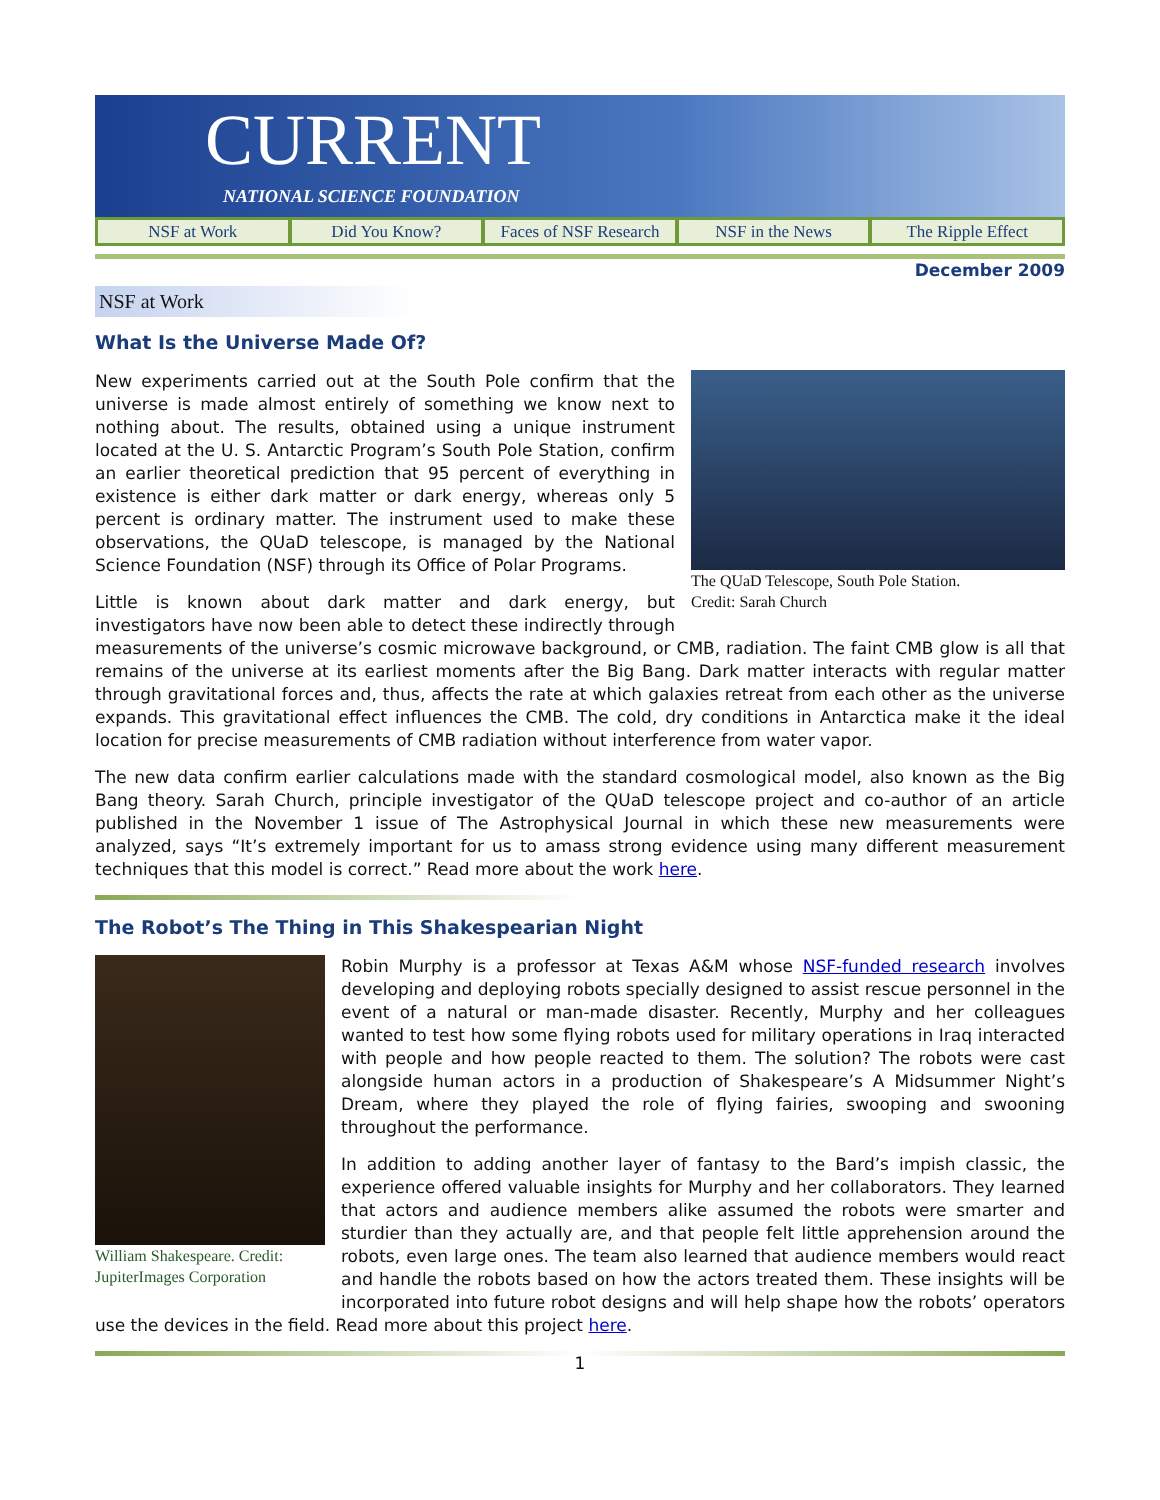CURRENT
NATIONAL SCIENCE FOUNDATION
NSF at Work Did You Know? Faces of NSF Research NSF in the News The Ripple Effect
December 2009
NSF at Work
What Is the Universe Made Of?
The QUaD Telescope, South Pole Station.
Credit: Sarah Church
New experiments carried out at the South Pole confirm that the universe is made almost entirely of something we know next to nothing about. The results, obtained using a unique instrument located at the U. S. Antarctic Program’s South Pole Station, confirm an earlier theoretical prediction that 95 percent of everything in existence is either dark matter or dark energy, whereas only 5 percent is ordinary matter. The instrument used to make these observations, the QUaD telescope, is managed by the National Science Foundation (NSF) through its Office of Polar Programs.
Little is known about dark matter and dark energy, but investigators have now been able to detect these indirectly through measurements of the universe’s cosmic microwave background, or CMB, radiation. The faint CMB glow is all that remains of the universe at its earliest moments after the Big Bang. Dark matter interacts with regular matter through gravitational forces and, thus, affects the rate at which galaxies retreat from each other as the universe expands. This gravitational effect influences the CMB. The cold, dry conditions in Antarctica make it the ideal location for precise measurements of CMB radiation without interference from water vapor.
The new data confirm earlier calculations made with the standard cosmological model, also known as the Big Bang theory. Sarah Church, principle investigator of the QUaD telescope project and co-author of an article published in the November 1 issue of The Astrophysical Journal in which these new measurements were analyzed, says “It’s extremely important for us to amass strong evidence using many different measurement techniques that this model is correct.” Read more about the work here.
The Robot’s The Thing in This Shakespearian Night
William Shakespeare. Credit: JupiterImages Corporation
Robin Murphy is a professor at Texas A&M whose NSF-funded research involves developing and deploying robots specially designed to assist rescue personnel in the event of a natural or man-made disaster. Recently, Murphy and her colleagues wanted to test how some flying robots used for military operations in Iraq interacted with people and how people reacted to them. The solution? The robots were cast alongside human actors in a production of Shakespeare’s A Midsummer Night’s Dream, where they played the role of flying fairies, swooping and swooning throughout the performance.
In addition to adding another layer of fantasy to the Bard’s impish classic, the experience offered valuable insights for Murphy and her collaborators. They learned that actors and audience members alike assumed the robots were smarter and sturdier than they actually are, and that people felt little apprehension around the robots, even large ones. The team also learned that audience members would react and handle the robots based on how the actors treated them. These insights will be incorporated into future robot designs and will help shape how the robots’ operators use the devices in the field. Read more about this project here.
1